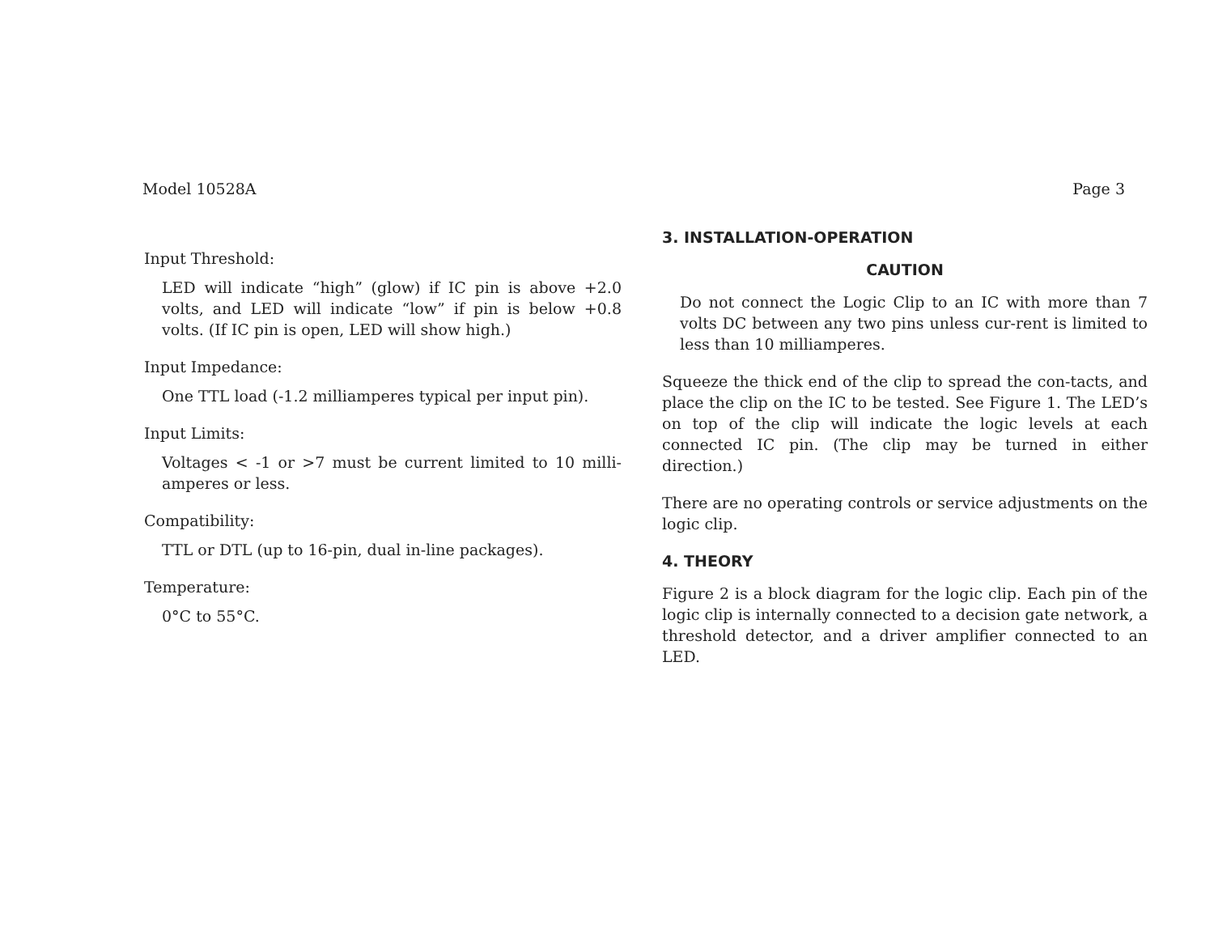Model 10528A Page 3
Input Threshold:
LED will indicate “high” (glow) if IC pin is above +2.0 volts, and LED will indicate “low” if pin is below +0.8 volts. (If IC pin is open, LED will show high.)
Input Impedance:
One TTL load (-1.2 milliamperes typical per input pin).
Input Limits:
Voltages < -1 or >7 must be current limited to 10 milli-amperes or less.
Compatibility:
TTL or DTL (up to 16-pin, dual in-line packages).
Temperature:
0°C to 55°C.
3. INSTALLATION-OPERATION
CAUTION
Do not connect the Logic Clip to an IC with more than 7 volts DC between any two pins unless cur-rent is limited to less than 10 milliamperes.
Squeeze the thick end of the clip to spread the con-tacts, and place the clip on the IC to be tested. See Figure 1. The LED’s on top of the clip will indicate the logic levels at each connected IC pin. (The clip may be turned in either direction.)
There are no operating controls or service adjustments on the logic clip.
4. THEORY
Figure 2 is a block diagram for the logic clip. Each pin of the logic clip is internally connected to a decision gate network, a threshold detector, and a driver amplifier connected to an LED.